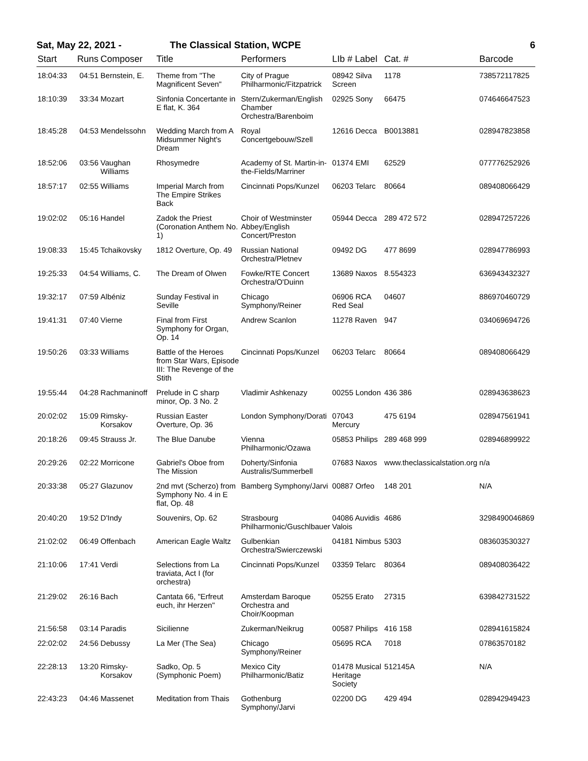Sat, May 22, 2021 - The Classical Station, WCPE 6
| Start | Runs | Composer | Title | Performers | LIb # Label | Cat. # | Barcode |
| --- | --- | --- | --- | --- | --- | --- | --- |
| 18:04:33 | 04:51 | Bernstein, E. | Theme from "The Magnificent Seven" | City of Prague Philharmonic/Fitzpatrick | 08942 Silva Screen | 1178 | 738572117825 |
| 18:10:39 | 33:34 | Mozart | Sinfonia Concertante in E flat, K. 364 | Stern/Zukerman/English Chamber Orchestra/Barenboim | 02925 Sony | 66475 | 074646647523 |
| 18:45:28 | 04:53 | Mendelssohn | Wedding March from A Midsummer Night's Dream | Royal Concertgebouw/Szell | 12616 Decca | B0013881 | 028947823858 |
| 18:52:06 | 03:56 | Vaughan Williams | Rhosymedre | Academy of St. Martin-in-the-Fields/Marriner | 01374 EMI | 62529 | 077776252926 |
| 18:57:17 | 02:55 | Williams | Imperial March from The Empire Strikes Back | Cincinnati Pops/Kunzel | 06203 Telarc | 80664 | 089408066429 |
| 19:02:02 | 05:16 | Handel | Zadok the Priest (Coronation Anthem No. 1) | Choir of Westminster Abbey/English Concert/Preston | 05944 Decca | 289 472 572 | 028947257226 |
| 19:08:33 | 15:45 | Tchaikovsky | 1812 Overture, Op. 49 | Russian National Orchestra/Pletnev | 09492 DG | 477 8699 | 028947786993 |
| 19:25:33 | 04:54 | Williams, C. | The Dream of Olwen | Fowke/RTE Concert Orchestra/O'Duinn | 13689 Naxos | 8.554323 | 636943432327 |
| 19:32:17 | 07:59 | Albéniz | Sunday Festival in Seville | Chicago Symphony/Reiner | 06906 RCA Red Seal | 04607 | 886970460729 |
| 19:41:31 | 07:40 | Vierne | Final from First Symphony for Organ, Op. 14 | Andrew Scanlon | 11278 Raven | 947 | 034069694726 |
| 19:50:26 | 03:33 | Williams | Battle of the Heroes from Star Wars, Episode III: The Revenge of the Stith | Cincinnati Pops/Kunzel | 06203 Telarc | 80664 | 089408066429 |
| 19:55:44 | 04:28 | Rachmaninoff | Prelude in C sharp minor, Op. 3 No. 2 | Vladimir Ashkenazy | 00255 London | 436 386 | 028943638623 |
| 20:02:02 | 15:09 | Rimsky-Korsakov | Russian Easter Overture, Op. 36 | London Symphony/Dorati | 07043 Mercury | 475 6194 | 028947561941 |
| 20:18:26 | 09:45 | Strauss Jr. | The Blue Danube | Vienna Philharmonic/Ozawa | 05853 Philips | 289 468 999 | 028946899922 |
| 20:29:26 | 02:22 | Morricone | Gabriel's Oboe from The Mission | Doherty/Sinfonia Australis/Summerbell | 07683 Naxos | www.theclassicalstation.org | n/a |
| 20:33:38 | 05:27 | Glazunov | 2nd mvt (Scherzo) from Symphony No. 4 in E flat, Op. 48 | Bamberg Symphony/Jarvi | 00887 Orfeo | 148 201 | N/A |
| 20:40:20 | 19:52 | D'Indy | Souvenirs, Op. 62 | Strasbourg Philharmonic/Guschlbauer | 04086 Auvidis Valois | 4686 | 3298490046869 |
| 21:02:02 | 06:49 | Offenbach | American Eagle Waltz | Gulbenkian Orchestra/Swierczewski | 04181 Nimbus | 5303 | 083603530327 |
| 21:10:06 | 17:41 | Verdi | Selections from La traviata, Act I (for orchestra) | Cincinnati Pops/Kunzel | 03359 Telarc | 80364 | 089408036422 |
| 21:29:02 | 26:16 | Bach | Cantata 66, "Erfreut euch, ihr Herzen" | Amsterdam Baroque Orchestra and Choir/Koopman | 05255 Erato | 27315 | 639842731522 |
| 21:56:58 | 03:14 | Paradis | Sicilienne | Zukerman/Neikrug | 00587 Philips | 416 158 | 028941615824 |
| 22:02:02 | 24:56 | Debussy | La Mer (The Sea) | Chicago Symphony/Reiner | 05695 RCA | 7018 | 07863570182 |
| 22:28:13 | 13:20 | Rimsky-Korsakov | Sadko, Op. 5 (Symphonic Poem) | Mexico City Philharmonic/Batiz | 01478 Musical Heritage Society | 512145A | N/A |
| 22:43:23 | 04:46 | Massenet | Meditation from Thais | Gothenburg Symphony/Jarvi | 02200 DG | 429 494 | 028942949423 |